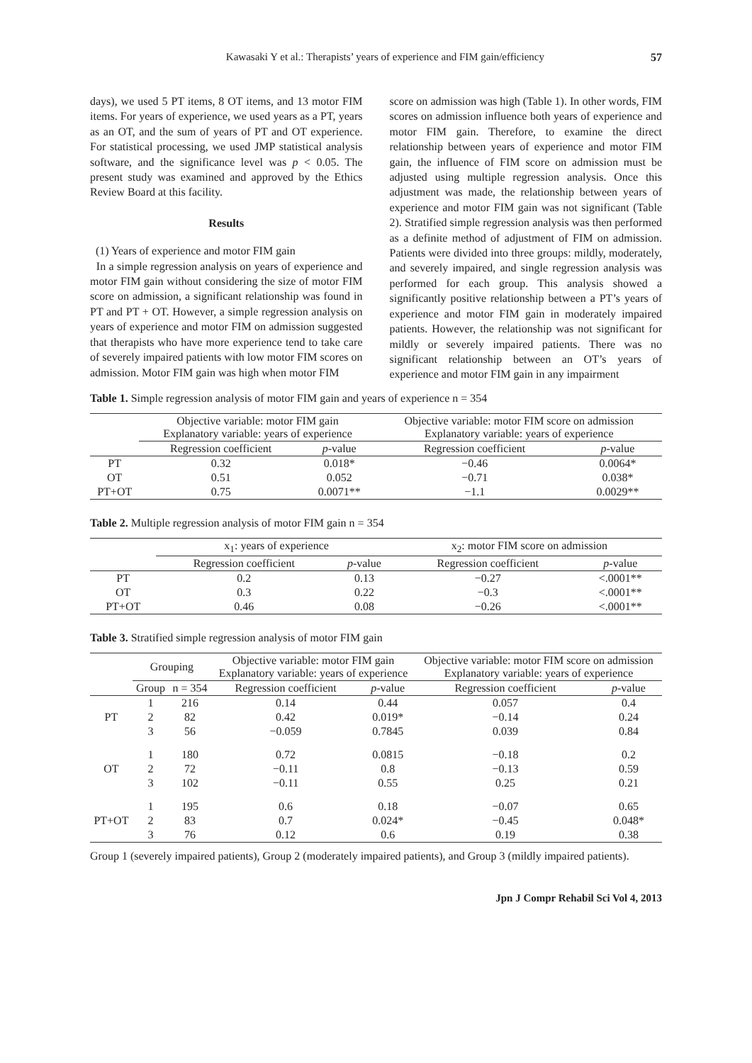Kawasaki Y et al.: Therapists’ years of experience and FIM gain/efficiency 57
days), we used 5 PT items, 8 OT items, and 13 motor FIM items. For years of experience, we used years as a PT, years as an OT, and the sum of years of PT and OT experience. For statistical processing, we used JMP statistical analysis software, and the significance level was p < 0.05. The present study was examined and approved by the Ethics Review Board at this facility.
Results
(1) Years of experience and motor FIM gain
In a simple regression analysis on years of experience and motor FIM gain without considering the size of motor FIM score on admission, a significant relationship was found in PT and PT + OT. However, a simple regression analysis on years of experience and motor FIM on admission suggested that therapists who have more experience tend to take care of severely impaired patients with low motor FIM scores on admission. Motor FIM gain was high when motor FIM
score on admission was high (Table 1). In other words, FIM scores on admission influence both years of experience and motor FIM gain. Therefore, to examine the direct relationship between years of experience and motor FIM gain, the influence of FIM score on admission must be adjusted using multiple regression analysis. Once this adjustment was made, the relationship between years of experience and motor FIM gain was not significant (Table 2). Stratified simple regression analysis was then performed as a definite method of adjustment of FIM on admission. Patients were divided into three groups: mildly, moderately, and severely impaired, and single regression analysis was performed for each group. This analysis showed a significantly positive relationship between a PT’s years of experience and motor FIM gain in moderately impaired patients. However, the relationship was not significant for mildly or severely impaired patients. There was no significant relationship between an OT’s years of experience and motor FIM gain in any impairment
Table 1. Simple regression analysis of motor FIM gain and years of experience n = 354
| | Objective variable: motor FIM gain Explanatory variable: years of experience | | Objective variable: motor FIM score on admission Explanatory variable: years of experience | |
| --- | --- | --- | --- | --- |
| | Regression coefficient | p -value | Regression coefficient | p -value |
| PT | 0.32 | 0.018* | −0.46 | 0.0064* |
| OT | 0.51 | 0.052 | −0.71 | 0.038* |
| PT+OT | 0.75 | 0.0071** | −1.1 | 0.0029** |
Table 2. Multiple regression analysis of motor FIM gain n = 354
| | x<sub>1</sub>: years of experience | | x<sub>2</sub>: motor FIM score on admission | |
| --- | --- | --- | --- | --- |
| | Regression coefficient | p -value | Regression coefficient | p -value |
| PT | 0.2 | 0.13 | −0.27 | <.0001** |
| OT | 0.3 | 0.22 | −0.3 | <.0001** |
| PT+OT | 0.46 | 0.08 | −0.26 | <.0001** |
Table 3. Stratified simple regression analysis of motor FIM gain
| | Grouping | | Objective variable: motor FIM gain Explanatory variable: years of experience | | Objective variable: motor FIM score on admission Explanatory variable: years of experience | |
| --- | --- | --- | --- | --- | --- | --- |
| | Group | n = 354 | Regression coefficient | p -value | Regression coefficient | p -value |
| PT | 1 | 216 | 0.14 | 0.44 | 0.057 | 0.4 |
| | 2 | 82 | 0.42 | 0.019* | −0.14 | 0.24 |
| | 3 | 56 | −0.059 | 0.7845 | 0.039 | 0.84 |
| OT | 1 | 180 | 0.72 | 0.0815 | −0.18 | 0.2 |
| | 2 | 72 | −0.11 | 0.8 | −0.13 | 0.59 |
| | 3 | 102 | −0.11 | 0.55 | 0.25 | 0.21 |
| PT+OT | 1 | 195 | 0.6 | 0.18 | −0.07 | 0.65 |
| | 2 | 83 | 0.7 | 0.024* | −0.45 | 0.048* |
| | 3 | 76 | 0.12 | 0.6 | 0.19 | 0.38 |
Group 1 (severely impaired patients), Group 2 (moderately impaired patients), and Group 3 (mildly impaired patients).
Jpn J Compr Rehabil Sci Vol 4, 2013